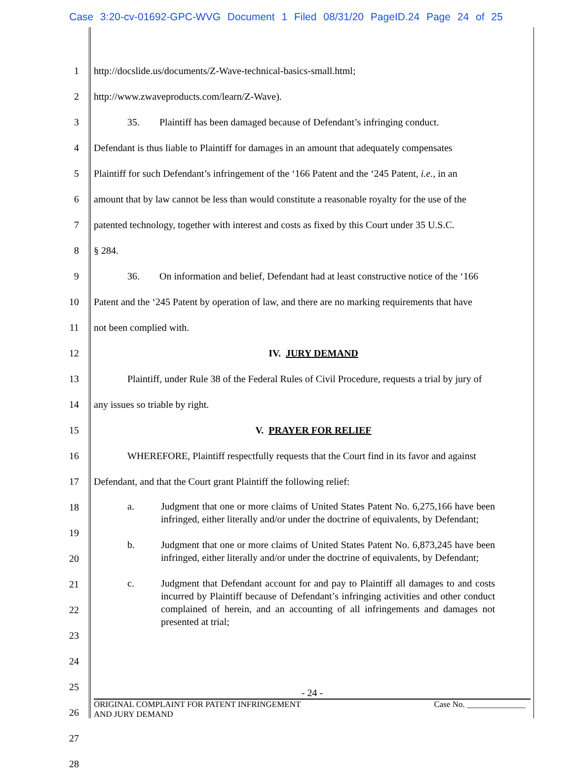Case 3:20-cv-01692-GPC-WVG Document 1 Filed 08/31/20 PageID.24 Page 24 of 25
1
http://docslide.us/documents/Z-Wave-technical-basics-small.html;
2
http://www.zwaveproducts.com/learn/Z-Wave).
3
35. Plaintiff has been damaged because of Defendant’s infringing conduct.
4
Defendant is thus liable to Plaintiff for damages in an amount that adequately compensates
5
Plaintiff for such Defendant’s infringement of the ‘166 Patent and the ‘245 Patent, i.e., in an
6
amount that by law cannot be less than would constitute a reasonable royalty for the use of the
7
patented technology, together with interest and costs as fixed by this Court under 35 U.S.C.
8
§ 284.
9
36. On information and belief, Defendant had at least constructive notice of the ‘166
10
Patent and the ‘245 Patent by operation of law, and there are no marking requirements that have
11
not been complied with.
12
IV. JURY DEMAND
13
Plaintiff, under Rule 38 of the Federal Rules of Civil Procedure, requests a trial by jury of
14
any issues so triable by right.
15
V. PRAYER FOR RELIEF
16
WHEREFORE, Plaintiff respectfully requests that the Court find in its favor and against
17
Defendant, and that the Court grant Plaintiff the following relief:
18
19
20
21
22
23
24
25
26
27
28
a. Judgment that one or more claims of United States Patent No. 6,275,166 have been infringed, either literally and/or under the doctrine of equivalents, by Defendant;
b. Judgment that one or more claims of United States Patent No. 6,873,245 have been infringed, either literally and/or under the doctrine of equivalents, by Defendant;
c. Judgment that Defendant account for and pay to Plaintiff all damages to and costs incurred by Plaintiff because of Defendant’s infringing activities and other conduct complained of herein, and an accounting of all infringements and damages not presented at trial;
- 24 -
ORIGINAL COMPLAINT FOR PATENT INFRINGEMENT
AND JURY DEMAND
Case No. ______________